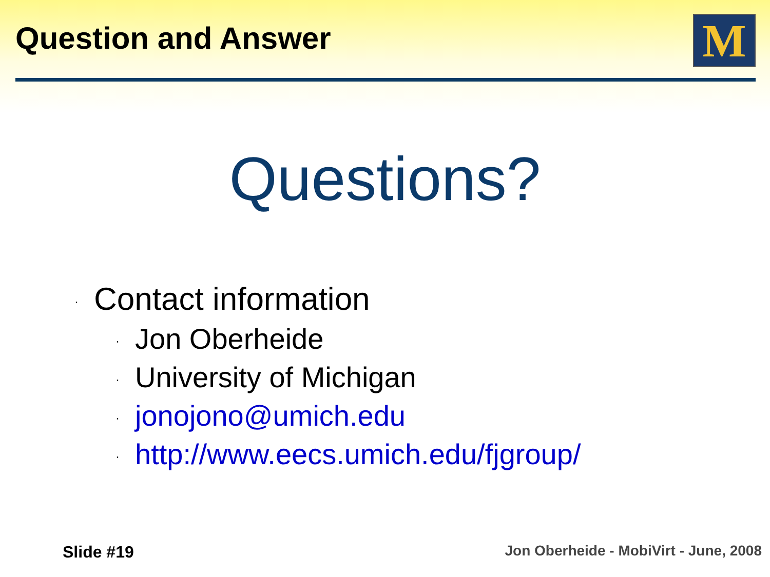Question and Answer
M
Questions?
· Contact information
· Jon Oberheide
· University of Michigan
· jonojono@umich.edu
· http://www.eecs.umich.edu/fjgroup/
Slide #19 Jon Oberheide - MobiVirt - June, 2008